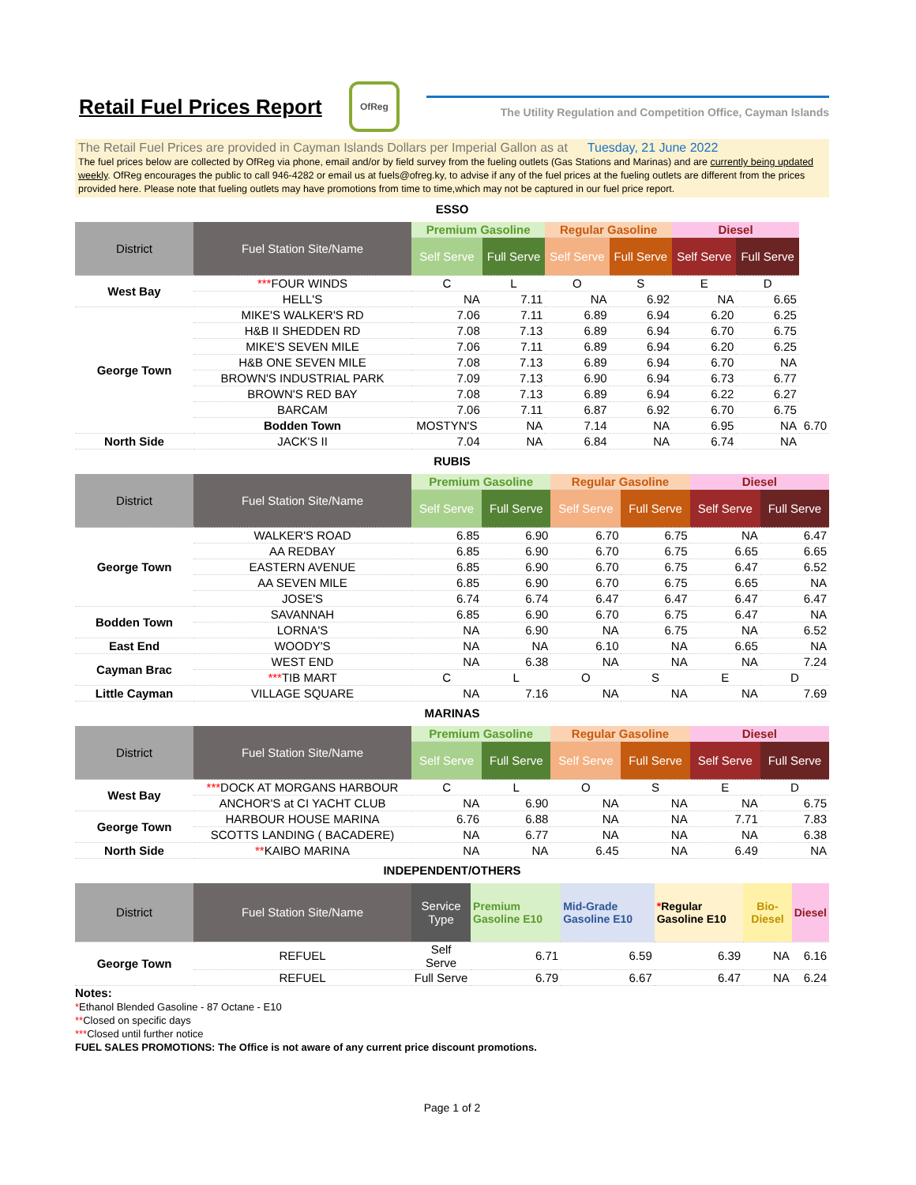Retail Fuel Prices Report
OfReg
The Utility Regulation and Competition Office, Cayman Islands
The Retail Fuel Prices are provided in Cayman Islands Dollars per Imperial Gallon as at Tuesday, 21 June 2022
The fuel prices below are collected by OfReg via phone, email and/or by field survey from the fueling outlets (Gas Stations and Marinas) and are currently being updated weekly. OfReg encourages the public to call 946-4282 or email us at fuels@ofreg.ky, to advise if any of the fuel prices at the fueling outlets are different from the prices provided here. Please note that fueling outlets may have promotions from time to time,which may not be captured in our fuel price report.
ESSO
| District | Fuel Station Site/Name | Premium Gasoline | | Regular Gasoline | | Diesel | | |
| --- | --- | --- | --- | --- | --- | --- | --- | --- |
| | | Self Serve | Full Serve | Self Serve | Full Serve | Self Serve | Full Serve | |
| West Bay | *** FOUR WINDS | C | L | O | S | E | D | |
| | HELL'S | NA | 7.11 | NA | 6.92 | NA | 6.65 | |
| George Town | MIKE'S WALKER'S RD | 7.06 | 7.11 | 6.89 | 6.94 | 6.20 | 6.25 | |
| | H&B II SHEDDEN RD | 7.08 | 7.13 | 6.89 | 6.94 | 6.70 | 6.75 | |
| | MIKE'S SEVEN MILE | 7.06 | 7.11 | 6.89 | 6.94 | 6.20 | 6.25 | |
| | H&B ONE SEVEN MILE | 7.08 | 7.13 | 6.89 | 6.94 | 6.70 | NA | |
| | BROWN'S INDUSTRIAL PARK | 7.09 | 7.13 | 6.90 | 6.94 | 6.73 | 6.77 | |
| | BROWN'S RED BAY | 7.08 | 7.13 | 6.89 | 6.94 | 6.22 | 6.27 | |
| | BARCAM | 7.06 | 7.11 | 6.87 | 6.92 | 6.70 | 6.75 | |
| | Bodden Town | MOSTYN'S | NA | 7.14 | NA | 6.95 | NA | 6.70 |
| North Side | JACK'S II | 7.04 | NA | 6.84 | NA | 6.74 | NA | |
RUBIS
| District | Fuel Station Site/Name | Premium Gasoline | | Regular Gasoline | | Diesel | |
| --- | --- | --- | --- | --- | --- | --- | --- |
| | | Self Serve | Full Serve | Self Serve | Full Serve | Self Serve | Full Serve |
| George Town | WALKER'S ROAD | 6.85 | 6.90 | 6.70 | 6.75 | NA | 6.47 |
| | AA REDBAY | 6.85 | 6.90 | 6.70 | 6.75 | 6.65 | 6.65 |
| | EASTERN AVENUE | 6.85 | 6.90 | 6.70 | 6.75 | 6.47 | 6.52 |
| | AA SEVEN MILE | 6.85 | 6.90 | 6.70 | 6.75 | 6.65 | NA |
| | JOSE'S | 6.74 | 6.74 | 6.47 | 6.47 | 6.47 | 6.47 |
| Bodden Town | SAVANNAH | 6.85 | 6.90 | 6.70 | 6.75 | 6.47 | NA |
| | LORNA'S | NA | 6.90 | NA | 6.75 | NA | 6.52 |
| East End | WOODY'S | NA | NA | 6.10 | NA | 6.65 | NA |
| Cayman Brac | WEST END | NA | 6.38 | NA | NA | NA | 7.24 |
| | *** TIB MART | C | L | O | S | E | D |
| Little Cayman | VILLAGE SQUARE | NA | 7.16 | NA | NA | NA | 7.69 |
MARINAS
| District | Fuel Station Site/Name | Premium Gasoline | | Regular Gasoline | | Diesel | |
| --- | --- | --- | --- | --- | --- | --- | --- |
| | | Self Serve | Full Serve | Self Serve | Full Serve | Self Serve | Full Serve |
| West Bay | *** DOCK AT MORGANS HARBOUR | C | L | O | S | E | D |
| | ANCHOR'S at CI YACHT CLUB | NA | 6.90 | NA | NA | NA | 6.75 |
| George Town | HARBOUR HOUSE MARINA | 6.76 | 6.88 | NA | NA | 7.71 | 7.83 |
| | SCOTTS LANDING ( BACADERE) | NA | 6.77 | NA | NA | NA | 6.38 |
| North Side | ** KAIBO MARINA | NA | NA | 6.45 | NA | 6.49 | NA |
INDEPENDENT/OTHERS
| District | Fuel Station Site/Name | Service Type | Premium Gasoline E10 | Mid-Grade Gasoline E10 | * Regular Gasoline E10 | Bio-Diesel | Diesel |
| --- | --- | --- | --- | --- | --- | --- | --- |
| George Town | REFUEL | Self Serve | 6.71 | 6.59 | 6.39 | NA | 6.16 |
| | REFUEL | Full Serve | 6.79 | 6.67 | 6.47 | NA | 6.24 |
Notes:
*Ethanol Blended Gasoline - 87 Octane - E10
**Closed on specific days
***Closed until further notice
FUEL SALES PROMOTIONS: The Office is not aware of any current price discount promotions.
Page 1 of 2